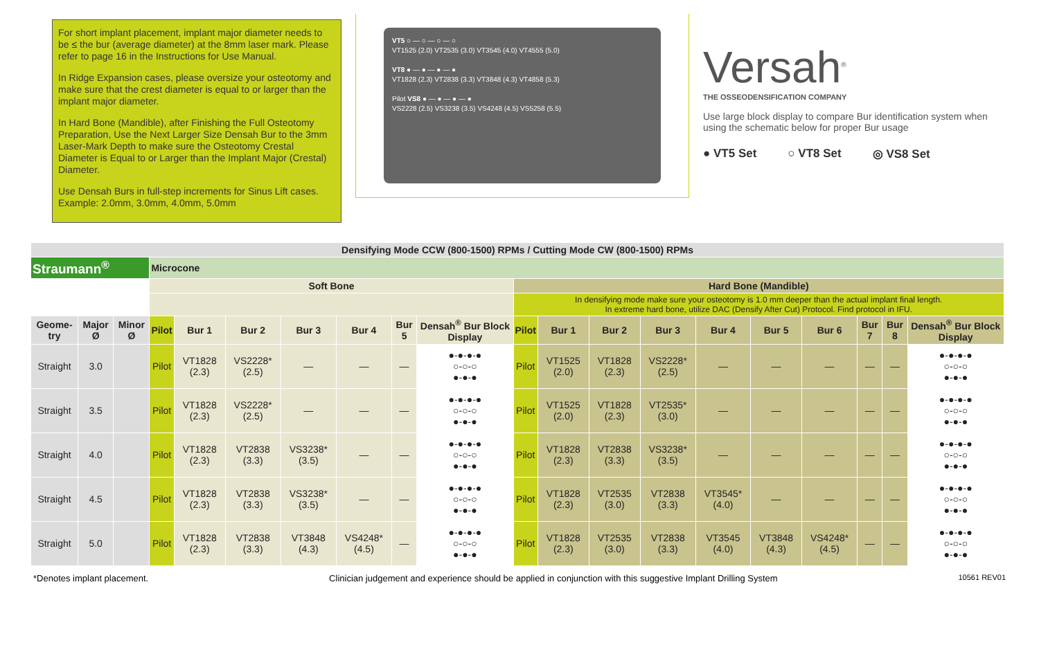For short implant placement, implant major diameter needs to be ≤ the bur (average diameter) at the 8mm laser mark. Please refer to page 16 in the Instructions for Use Manual.
In Ridge Expansion cases, please oversize your osteotomy and make sure that the crest diameter is equal to or larger than the implant major diameter.
In Hard Bone (Mandible), after Finishing the Full Osteotomy Preparation, Use the Next Larger Size Densah Bur to the 3mm Laser-Mark Depth to make sure the Osteotomy Crestal Diameter is Equal to or Larger than the Implant Major (Crestal) Diameter.
Use Densah Burs in full-step increments for Sinus Lift cases. Example: 2.0mm, 3.0mm, 4.0mm, 5.0mm
VT5 ○ — ○ — ○ — ○
VT1525 (2.0) VT2535 (3.0) VT3545 (4.0) VT4555 (5.0)
VT8 ● — ● — ● — ●
VT1828 (2.3) VT2838 (3.3) VT3848 (4.3) VT4858 (5.3)
Pilot VS8 ● — ● — ● — ●
VS2228 (2.5) VS3238 (3.5) VS4248 (4.5) VS5258 (5.5)
Versah<sup>®</sup>
THE OSSEODENSIFICATION COMPANY
Use large block display to compare Bur identification system when using the schematic below for proper Bur usage
● VT5 Set ○ VT8 Set ◎ VS8 Set
| Densifying Mode CCW (800-1500) RPMs / Cutting Mode CW (800-1500) RPMs | | | | | | | | | | | | | | | | | | | |
| --- | --- | --- | --- | --- | --- | --- | --- | --- | --- | --- | --- | --- | --- | --- | --- | --- | --- | --- | --- |
| Straumann<sup>®</sup> | | | Microcone | | | | | | | | | | | | | | | | |
| | | | Soft Bone | | | | | | | Hard Bone (Mandible) | | | | | | | | | |
| | | | | | | | | | | In densifying mode make sure your osteotomy is 1.0 mm deeper than the actual implant final length. In extreme hard bone, utilize DAC (Densify After Cut) Protocol. Find protocol in IFU. | | | | | | | | | |
| Geome-try | Major Ø | Minor Ø | Pilot | Bur 1 | Bur 2 | Bur 3 | Bur 4 | Bur 5 | Densah<sup>®</sup> Bur Block Display | Pilot | Bur 1 | Bur 2 | Bur 3 | Bur 4 | Bur 5 | Bur 6 | Bur 7 | Bur 8 | Densah<sup>®</sup> Bur Block Display |
| Straight | 3.0 | | Pilot | VT1828 (2.3) | VS2228* (2.5) | — | — | — | ●-●-●-● ○-○-○ ●-●-● | Pilot | VT1525 (2.0) | VT1828 (2.3) | VS2228* (2.5) | — | — | — | — | — | ●-●-●-● ○-○-○ ●-●-● |
| Straight | 3.5 | | Pilot | VT1828 (2.3) | VS2228* (2.5) | — | — | — | ●-●-●-● ○-○-○ ●-●-● | Pilot | VT1525 (2.0) | VT1828 (2.3) | VT2535* (3.0) | — | — | — | — | — | ●-●-●-● ○-○-○ ●-●-● |
| Straight | 4.0 | | Pilot | VT1828 (2.3) | VT2838 (3.3) | VS3238* (3.5) | — | — | ●-●-●-● ○-○-○ ●-●-● | Pilot | VT1828 (2.3) | VT2838 (3.3) | VS3238* (3.5) | — | — | — | — | — | ●-●-●-● ○-○-○ ●-●-● |
| Straight | 4.5 | | Pilot | VT1828 (2.3) | VT2838 (3.3) | VS3238* (3.5) | — | — | ●-●-●-● ○-○-○ ●-●-● | Pilot | VT1828 (2.3) | VT2535 (3.0) | VT2838 (3.3) | VT3545* (4.0) | — | — | — | — | ●-●-●-● ○-○-○ ●-●-● |
| Straight | 5.0 | | Pilot | VT1828 (2.3) | VT2838 (3.3) | VT3848 (4.3) | VS4248* (4.5) | — | ●-●-●-● ○-○-○ ●-●-● | Pilot | VT1828 (2.3) | VT2535 (3.0) | VT2838 (3.3) | VT3545 (4.0) | VT3848 (4.3) | VS4248* (4.5) | — | — | ●-●-●-● ○-○-○ ●-●-● |
*Denotes implant placement. Clinician judgement and experience should be applied in conjunction with this suggestive Implant Drilling System 10561 REV01